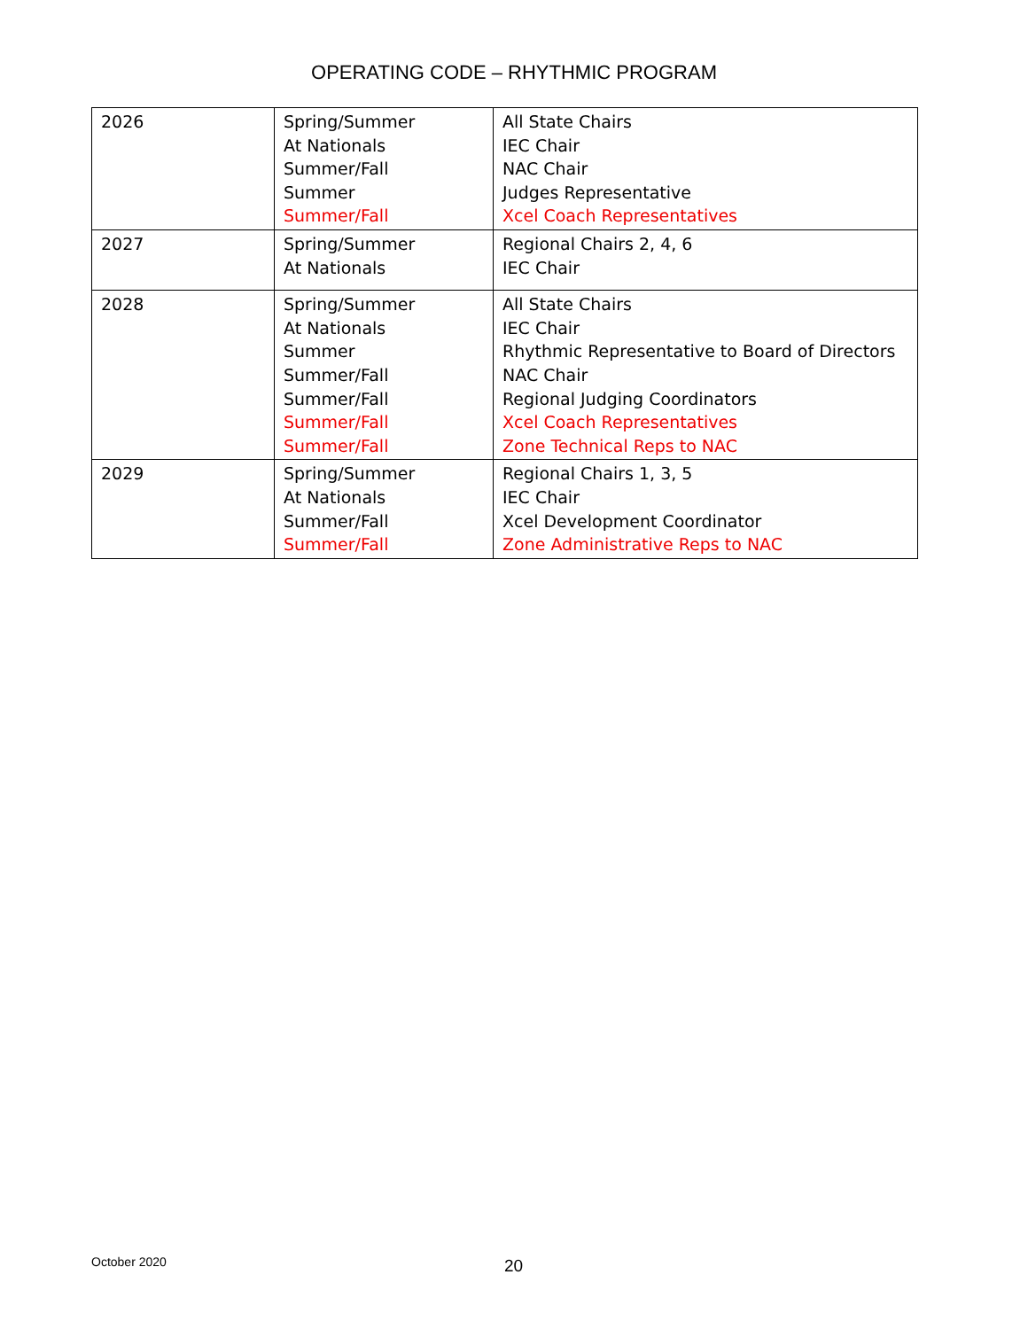OPERATING CODE – RHYTHMIC PROGRAM
| 2026 | Spring/Summer At Nationals Summer/Fall Summer Summer/Fall | All State Chairs IEC Chair NAC Chair Judges Representative Xcel Coach Representatives |
| 2027 | Spring/Summer At Nationals | Regional Chairs 2, 4, 6 IEC Chair |
| 2028 | Spring/Summer At Nationals Summer Summer/Fall Summer/Fall Summer/Fall Summer/Fall | All State Chairs IEC Chair Rhythmic Representative to Board of Directors NAC Chair Regional Judging Coordinators Xcel Coach Representatives Zone Technical Reps to NAC |
| 2029 | Spring/Summer At Nationals Summer/Fall Summer/Fall | Regional Chairs 1, 3, 5 IEC Chair Xcel Development Coordinator Zone Administrative Reps to NAC |
October 2020 20